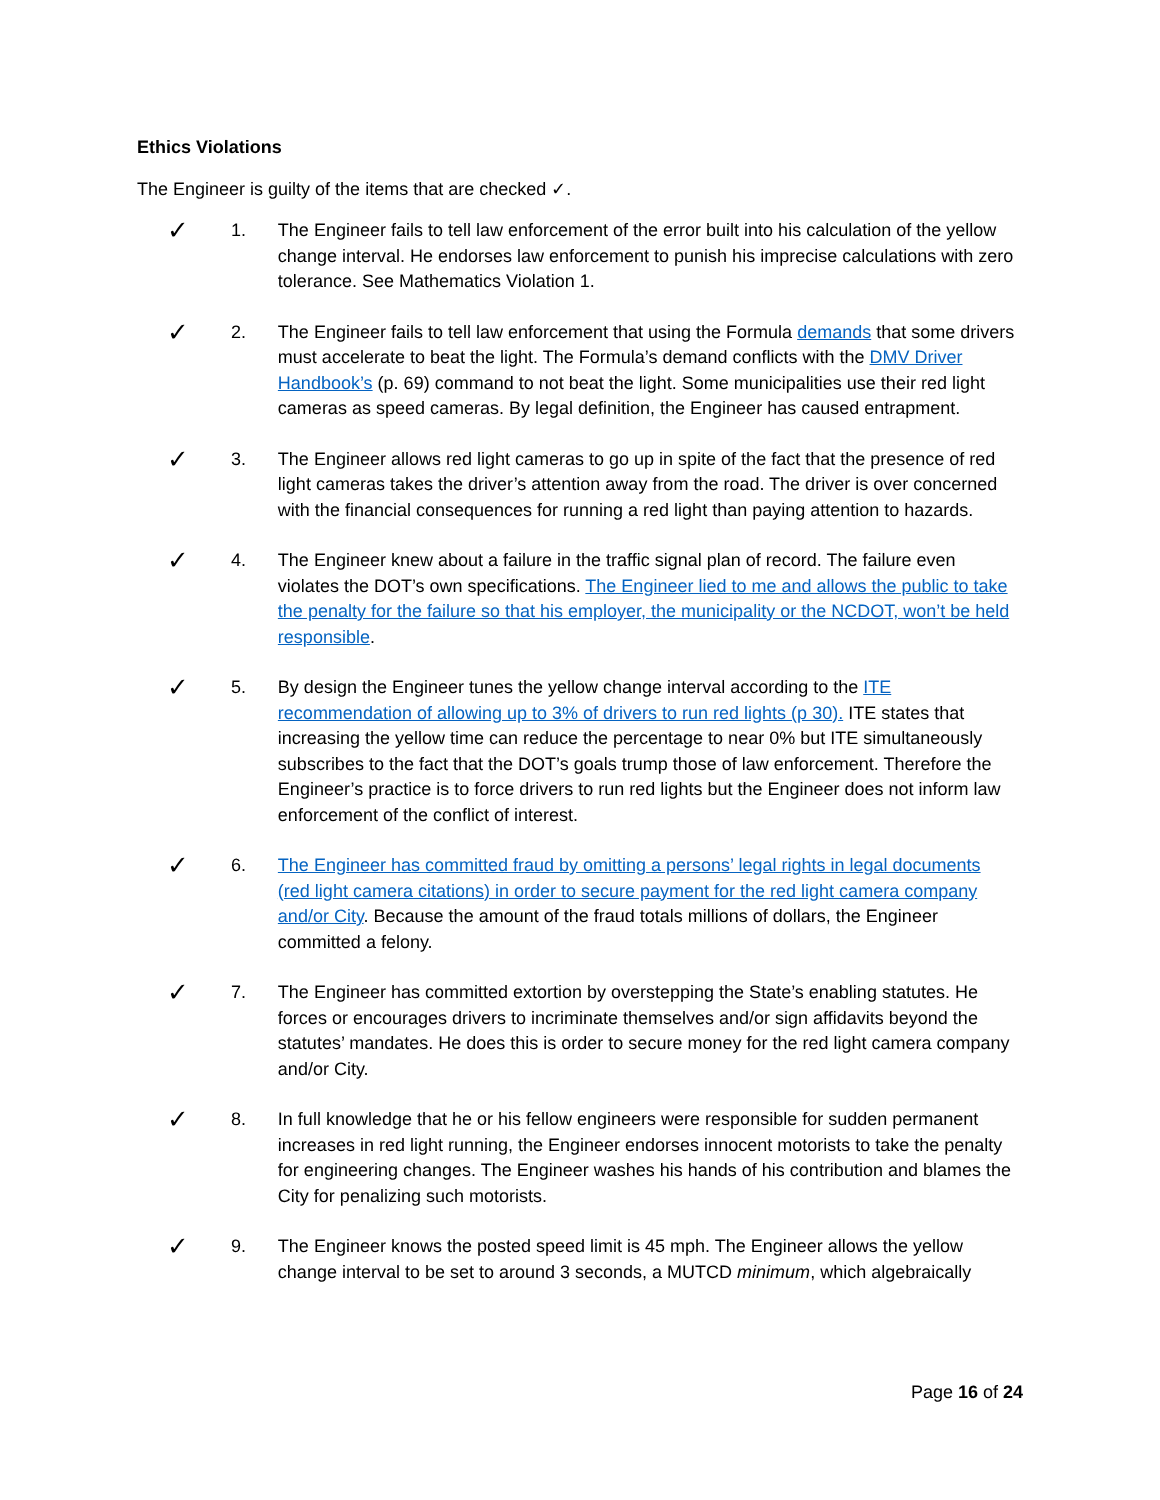Ethics Violations
The Engineer is guilty of the items that are checked ✓.
✓
1. The Engineer fails to tell law enforcement of the error built into his calculation of the yellow change interval. He endorses law enforcement to punish his imprecise calculations with zero tolerance. See Mathematics Violation 1.
✓
2. The Engineer fails to tell law enforcement that using the Formula demands that some drivers must accelerate to beat the light. The Formula’s demand conflicts with the DMV Driver Handbook’s (p. 69) command to not beat the light. Some municipalities use their red light cameras as speed cameras. By legal definition, the Engineer has caused entrapment.
✓
3. The Engineer allows red light cameras to go up in spite of the fact that the presence of red light cameras takes the driver’s attention away from the road. The driver is over concerned with the financial consequences for running a red light than paying attention to hazards.
✓
4. The Engineer knew about a failure in the traffic signal plan of record. The failure even violates the DOT’s own specifications. The Engineer lied to me and allows the public to take the penalty for the failure so that his employer, the municipality or the NCDOT, won’t be held responsible.
✓
5. By design the Engineer tunes the yellow change interval according to the ITE recommendation of allowing up to 3% of drivers to run red lights (p 30). ITE states that increasing the yellow time can reduce the percentage to near 0% but ITE simultaneously subscribes to the fact that the DOT’s goals trump those of law enforcement. Therefore the Engineer’s practice is to force drivers to run red lights but the Engineer does not inform law enforcement of the conflict of interest.
✓
6. The Engineer has committed fraud by omitting a persons’ legal rights in legal documents (red light camera citations) in order to secure payment for the red light camera company and/or City. Because the amount of the fraud totals millions of dollars, the Engineer committed a felony.
✓
7. The Engineer has committed extortion by overstepping the State’s enabling statutes. He forces or encourages drivers to incriminate themselves and/or sign affidavits beyond the statutes’ mandates. He does this is order to secure money for the red light camera company and/or City.
✓
8. In full knowledge that he or his fellow engineers were responsible for sudden permanent increases in red light running, the Engineer endorses innocent motorists to take the penalty for engineering changes. The Engineer washes his hands of his contribution and blames the City for penalizing such motorists.
✓
9. The Engineer knows the posted speed limit is 45 mph. The Engineer allows the yellow change interval to be set to around 3 seconds, a MUTCD minimum, which algebraically
Page 16 of 24